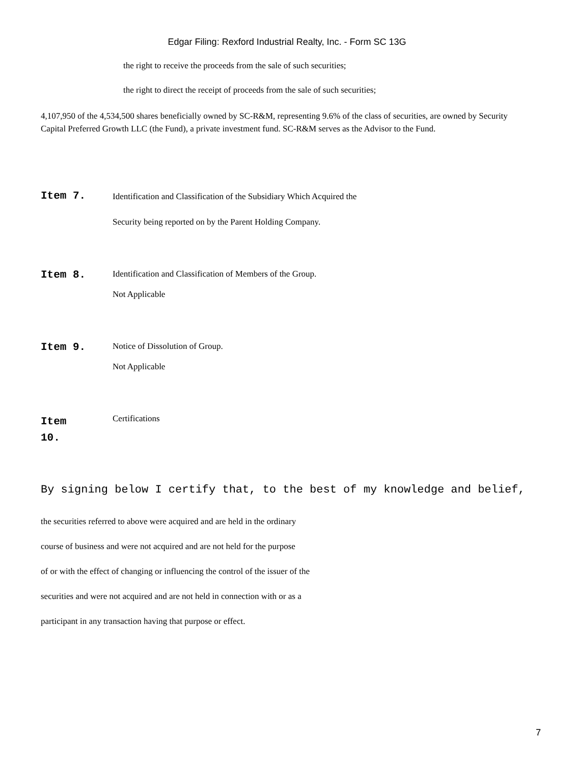Edgar Filing: Rexford Industrial Realty, Inc. - Form SC 13G
the right to receive the proceeds from the sale of such securities;
the right to direct the receipt of proceeds from the sale of such securities;
4,107,950 of the 4,534,500 shares beneficially owned by SC-R&M, representing 9.6% of the class of securities, are owned by Security Capital Preferred Growth LLC (the Fund), a private investment fund. SC-R&M serves as the Advisor to the Fund.
Item 7.
Identification and Classification of the Subsidiary Which Acquired the
Security being reported on by the Parent Holding Company.
Item 8.
Identification and Classification of Members of the Group.
Not Applicable
Item 9.
Notice of Dissolution of Group.
Not Applicable
Item 10.
Certifications
By signing below I certify that, to the best of my knowledge and belief,
the securities referred to above were acquired and are held in the ordinary
course of business and were not acquired and are not held for the purpose
of or with the effect of changing or influencing the control of the issuer of the
securities and were not acquired and are not held in connection with or as a
participant in any transaction having that purpose or effect.
7